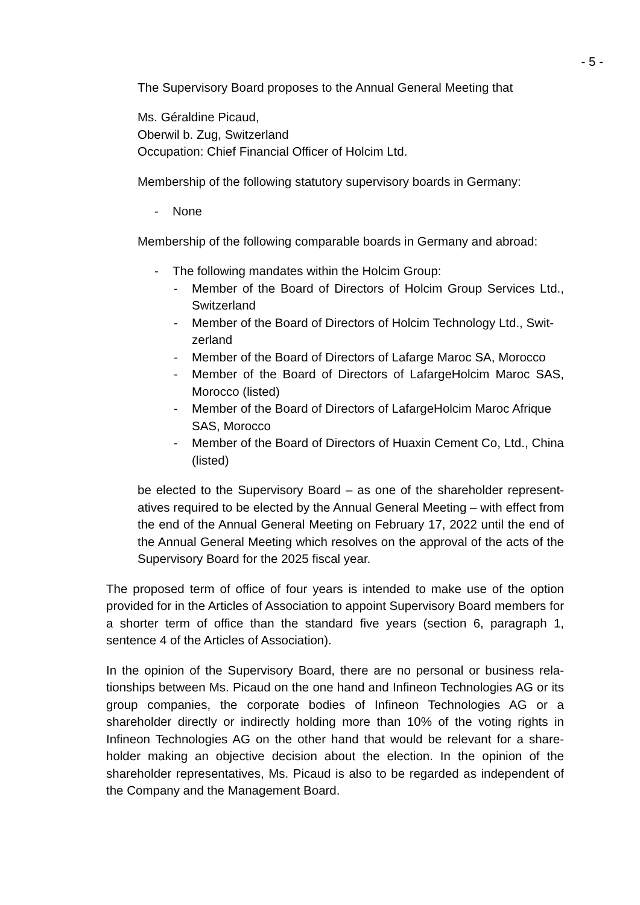- 5 -
The Supervisory Board proposes to the Annual General Meeting that
Ms. Géraldine Picaud,
Oberwil b. Zug, Switzerland
Occupation: Chief Financial Officer of Holcim Ltd.
Membership of the following statutory supervisory boards in Germany:
- None
Membership of the following comparable boards in Germany and abroad:
- The following mandates within the Holcim Group:
- Member of the Board of Directors of Holcim Group Services Ltd., Switzerland
- Member of the Board of Directors of Holcim Technology Ltd., Swit-zerland
- Member of the Board of Directors of Lafarge Maroc SA, Morocco
- Member of the Board of Directors of LafargeHolcim Maroc SAS, Morocco (listed)
- Member of the Board of Directors of LafargeHolcim Maroc Afrique SAS, Morocco
- Member of the Board of Directors of Huaxin Cement Co, Ltd., China (listed)
be elected to the Supervisory Board – as one of the shareholder represent-atives required to be elected by the Annual General Meeting – with effect from the end of the Annual General Meeting on February 17, 2022 until the end of the Annual General Meeting which resolves on the approval of the acts of the Supervisory Board for the 2025 fiscal year.
The proposed term of office of four years is intended to make use of the option provided for in the Articles of Association to appoint Supervisory Board members for a shorter term of office than the standard five years (section 6, paragraph 1, sentence 4 of the Articles of Association).
In the opinion of the Supervisory Board, there are no personal or business rela-tionships between Ms. Picaud on the one hand and Infineon Technologies AG or its group companies, the corporate bodies of Infineon Technologies AG or a shareholder directly or indirectly holding more than 10% of the voting rights in Infineon Technologies AG on the other hand that would be relevant for a share-holder making an objective decision about the election. In the opinion of the shareholder representatives, Ms. Picaud is also to be regarded as independent of the Company and the Management Board.